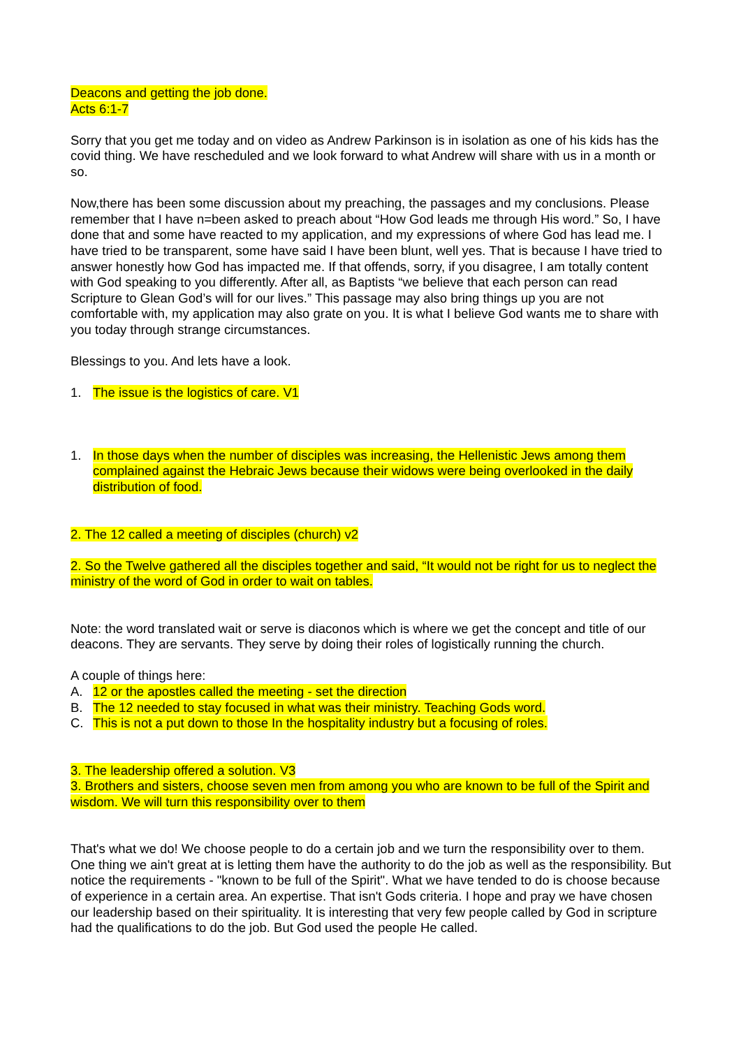Deacons and getting the job done.
Acts 6:1-7
Sorry that you get me today and on video as Andrew Parkinson is in isolation as one of his kids has the covid thing. We have rescheduled and we look forward to what Andrew will share with us in a month or so.
Now,there has been some discussion about my preaching, the passages and my conclusions. Please remember that I have n=been asked to preach about “How God leads me through His word.” So, I have done that and some have reacted to my application, and my expressions of where God has lead me. I have tried to be transparent, some have said I have been blunt, well yes. That is because I have tried to answer honestly how God has impacted me. If that offends, sorry, if you disagree, I am totally content with God speaking to you differently. After all, as Baptists “we believe that each person can read Scripture to Glean God’s will for our lives.” This passage may also bring things up you are not comfortable with, my application may also grate on you. It is what I believe God wants me to share with you today through strange circumstances.
Blessings to you. And lets have a look.
1. The issue is the logistics of care. V1
1. In those days when the number of disciples was increasing, the Hellenistic Jews among them complained against the Hebraic Jews because their widows were being overlooked in the daily distribution of food.
2. The 12 called a meeting of disciples (church) v2
2. So the Twelve gathered all the disciples together and said, “It would not be right for us to neglect the ministry of the word of God in order to wait on tables.
Note: the word translated wait or serve is diaconos which is where we get the concept and title of our deacons. They are servants. They serve by doing their roles of logistically running the church.
A couple of things here:
A. 12 or the apostles called the meeting - set the direction
B. The 12 needed to stay focused in what was their ministry. Teaching Gods word.
C. This is not a put down to those In the hospitality industry but a focusing of roles.
3. The leadership offered a solution. V3
3. Brothers and sisters, choose seven men from among you who are known to be full of the Spirit and wisdom. We will turn this responsibility over to them
That's what we do! We choose people to do a certain job and we turn the responsibility over to them. One thing we ain't great at is letting them have the authority to do the job as well as the responsibility. But notice the requirements - "known to be full of the Spirit". What we have tended to do is choose because of experience in a certain area. An expertise. That isn't Gods criteria. I hope and pray we have chosen our leadership based on their spirituality. It is interesting that very few people called by God in scripture had the qualifications to do the job. But God used the people He called.